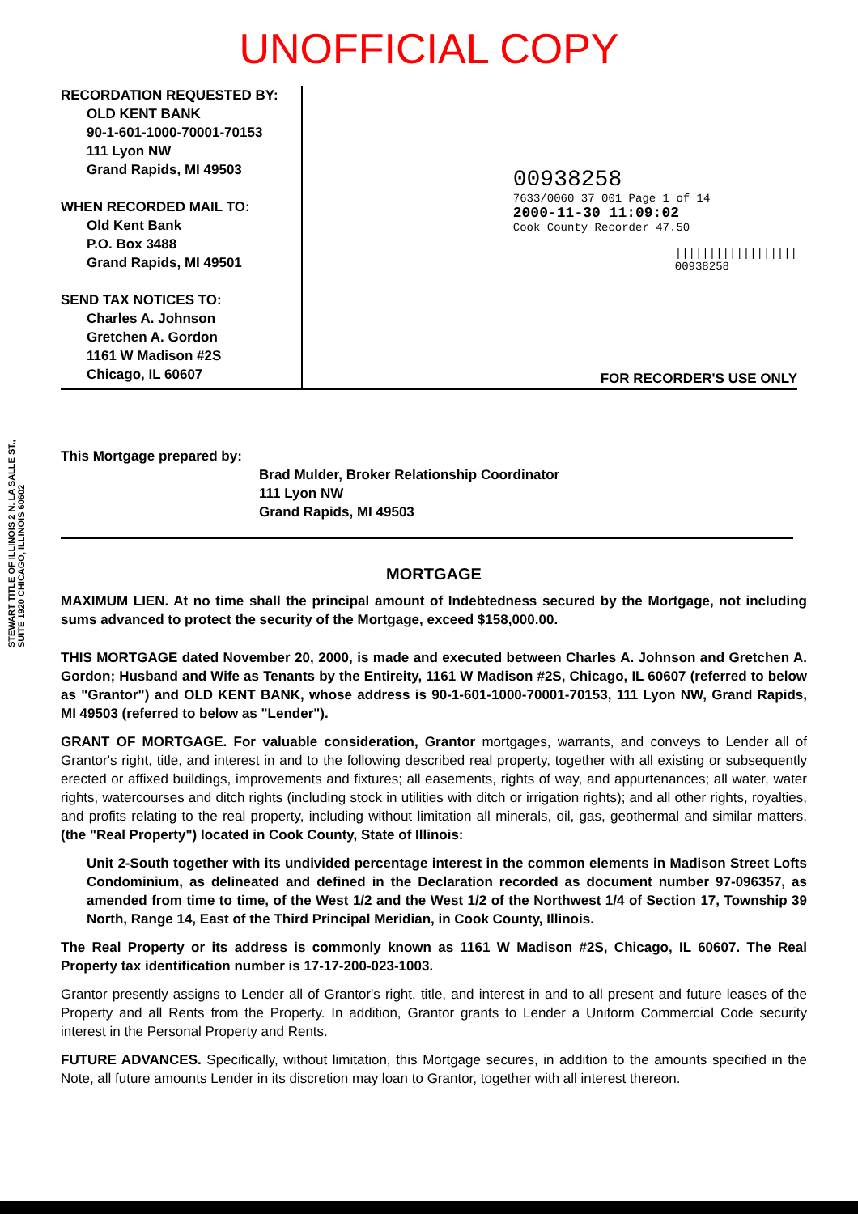UNOFFICIAL COPY
RECORDATION REQUESTED BY:
OLD KENT BANK
90-1-601-1000-70001-70153
111 Lyon NW
Grand Rapids, MI 49503
WHEN RECORDED MAIL TO:
Old Kent Bank
P.O. Box 3488
Grand Rapids, MI 49501
SEND TAX NOTICES TO:
Charles A. Johnson
Gretchen A. Gordon
1161 W Madison #2S
Chicago, IL 60607
00938258
7633/0060 37 001 Page 1 of 14
2000-11-30 11:09:02
Cook County Recorder 47.50
||||||||||||||||||
00938258
FOR RECORDER'S USE ONLY
STEWART TITLE OF ILLINOIS 2 N. LA SALLE ST., SUITE 1920 CHICAGO, ILLINOIS 60602
This Mortgage prepared by:
Brad Mulder, Broker Relationship Coordinator
111 Lyon NW
Grand Rapids, MI 49503
MORTGAGE
MAXIMUM LIEN. At no time shall the principal amount of Indebtedness secured by the Mortgage, not including sums advanced to protect the security of the Mortgage, exceed $158,000.00.
THIS MORTGAGE dated November 20, 2000, is made and executed between Charles A. Johnson and Gretchen A. Gordon; Husband and Wife as Tenants by the Entireity, 1161 W Madison #2S, Chicago, IL 60607 (referred to below as "Grantor") and OLD KENT BANK, whose address is 90-1-601-1000-70001-70153, 111 Lyon NW, Grand Rapids, MI 49503 (referred to below as "Lender").
GRANT OF MORTGAGE. For valuable consideration, Grantor mortgages, warrants, and conveys to Lender all of Grantor's right, title, and interest in and to the following described real property, together with all existing or subsequently erected or affixed buildings, improvements and fixtures; all easements, rights of way, and appurtenances; all water, water rights, watercourses and ditch rights (including stock in utilities with ditch or irrigation rights); and all other rights, royalties, and profits relating to the real property, including without limitation all minerals, oil, gas, geothermal and similar matters, (the "Real Property") located in Cook County, State of Illinois:
Unit 2-South together with its undivided percentage interest in the common elements in Madison Street Lofts Condominium, as delineated and defined in the Declaration recorded as document number 97-096357, as amended from time to time, of the West 1/2 and the West 1/2 of the Northwest 1/4 of Section 17, Township 39 North, Range 14, East of the Third Principal Meridian, in Cook County, Illinois.
The Real Property or its address is commonly known as 1161 W Madison #2S, Chicago, IL 60607. The Real Property tax identification number is 17-17-200-023-1003.
Grantor presently assigns to Lender all of Grantor's right, title, and interest in and to all present and future leases of the Property and all Rents from the Property. In addition, Grantor grants to Lender a Uniform Commercial Code security interest in the Personal Property and Rents.
FUTURE ADVANCES. Specifically, without limitation, this Mortgage secures, in addition to the amounts specified in the Note, all future amounts Lender in its discretion may loan to Grantor, together with all interest thereon.